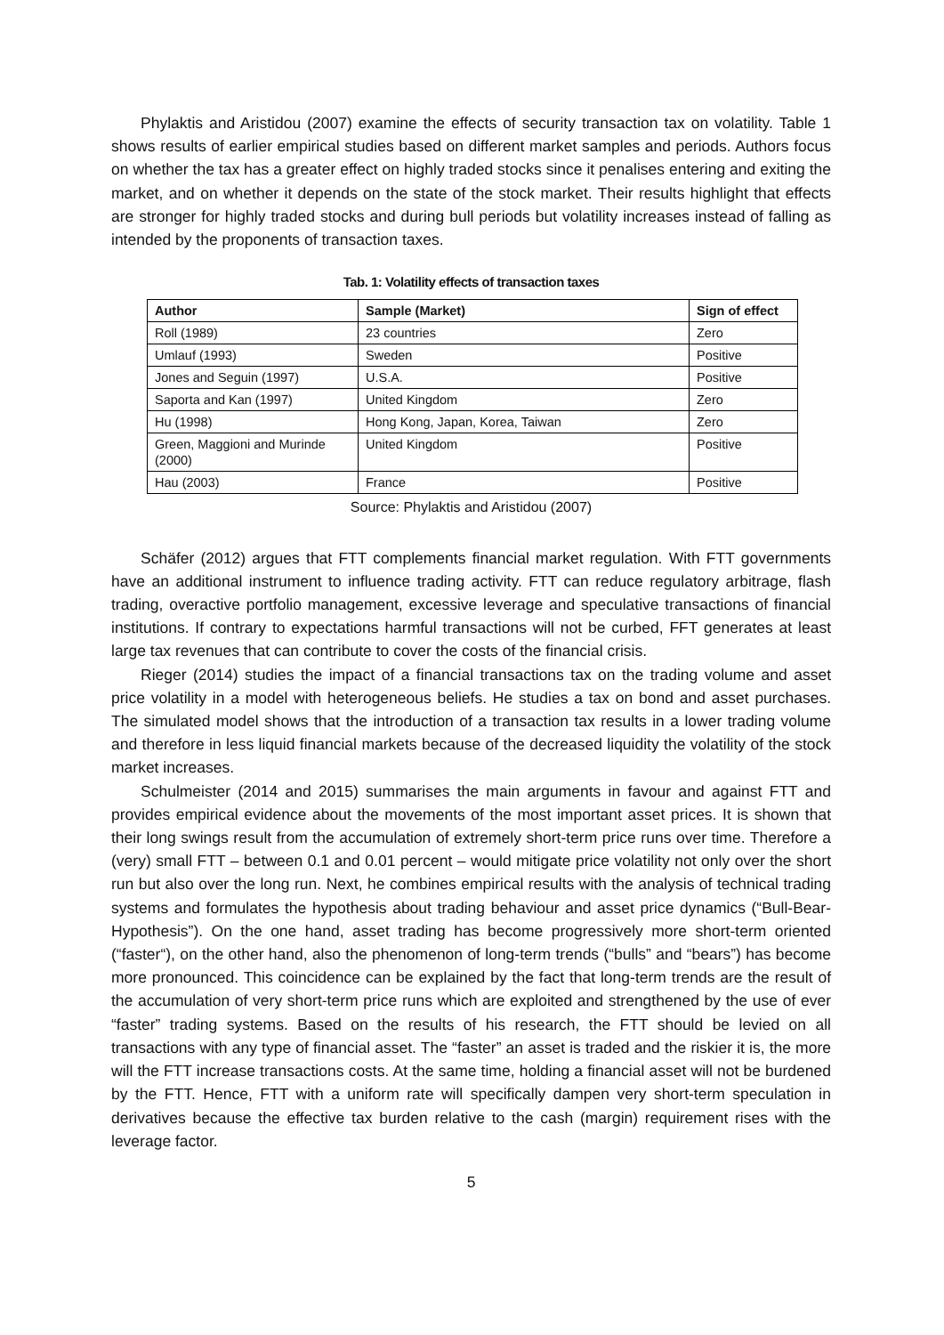Phylaktis and Aristidou (2007) examine the effects of security transaction tax on volatility. Table 1 shows results of earlier empirical studies based on different market samples and periods. Authors focus on whether the tax has a greater effect on highly traded stocks since it penalises entering and exiting the market, and on whether it depends on the state of the stock market. Their results highlight that effects are stronger for highly traded stocks and during bull periods but volatility increases instead of falling as intended by the proponents of transaction taxes.
Tab. 1: Volatility effects of transaction taxes
| Author | Sample (Market) | Sign of effect |
| --- | --- | --- |
| Roll (1989) | 23 countries | Zero |
| Umlauf (1993) | Sweden | Positive |
| Jones and Seguin (1997) | U.S.A. | Positive |
| Saporta and Kan (1997) | United Kingdom | Zero |
| Hu (1998) | Hong Kong, Japan, Korea, Taiwan | Zero |
| Green, Maggioni and Murinde (2000) | United Kingdom | Positive |
| Hau (2003) | France | Positive |
Source: Phylaktis and Aristidou (2007)
Schäfer (2012) argues that FTT complements financial market regulation. With FTT governments have an additional instrument to influence trading activity. FTT can reduce regulatory arbitrage, flash trading, overactive portfolio management, excessive leverage and speculative transactions of financial institutions. If contrary to expectations harmful transactions will not be curbed, FFT generates at least large tax revenues that can contribute to cover the costs of the financial crisis.
Rieger (2014) studies the impact of a financial transactions tax on the trading volume and asset price volatility in a model with heterogeneous beliefs. He studies a tax on bond and asset purchases. The simulated model shows that the introduction of a transaction tax results in a lower trading volume and therefore in less liquid financial markets because of the decreased liquidity the volatility of the stock market increases.
Schulmeister (2014 and 2015) summarises the main arguments in favour and against FTT and provides empirical evidence about the movements of the most important asset prices. It is shown that their long swings result from the accumulation of extremely short-term price runs over time. Therefore a (very) small FTT – between 0.1 and 0.01 percent – would mitigate price volatility not only over the short run but also over the long run. Next, he combines empirical results with the analysis of technical trading systems and formulates the hypothesis about trading behaviour and asset price dynamics (“Bull-Bear-Hypothesis”). On the one hand, asset trading has become progressively more short-term oriented (“faster“), on the other hand, also the phenomenon of long-term trends (“bulls” and “bears”) has become more pronounced. This coincidence can be explained by the fact that long-term trends are the result of the accumulation of very short-term price runs which are exploited and strengthened by the use of ever “faster” trading systems. Based on the results of his research, the FTT should be levied on all transactions with any type of financial asset. The “faster” an asset is traded and the riskier it is, the more will the FTT increase transactions costs. At the same time, holding a financial asset will not be burdened by the FTT. Hence, FTT with a uniform rate will specifically dampen very short-term speculation in derivatives because the effective tax burden relative to the cash (margin) requirement rises with the leverage factor.
5